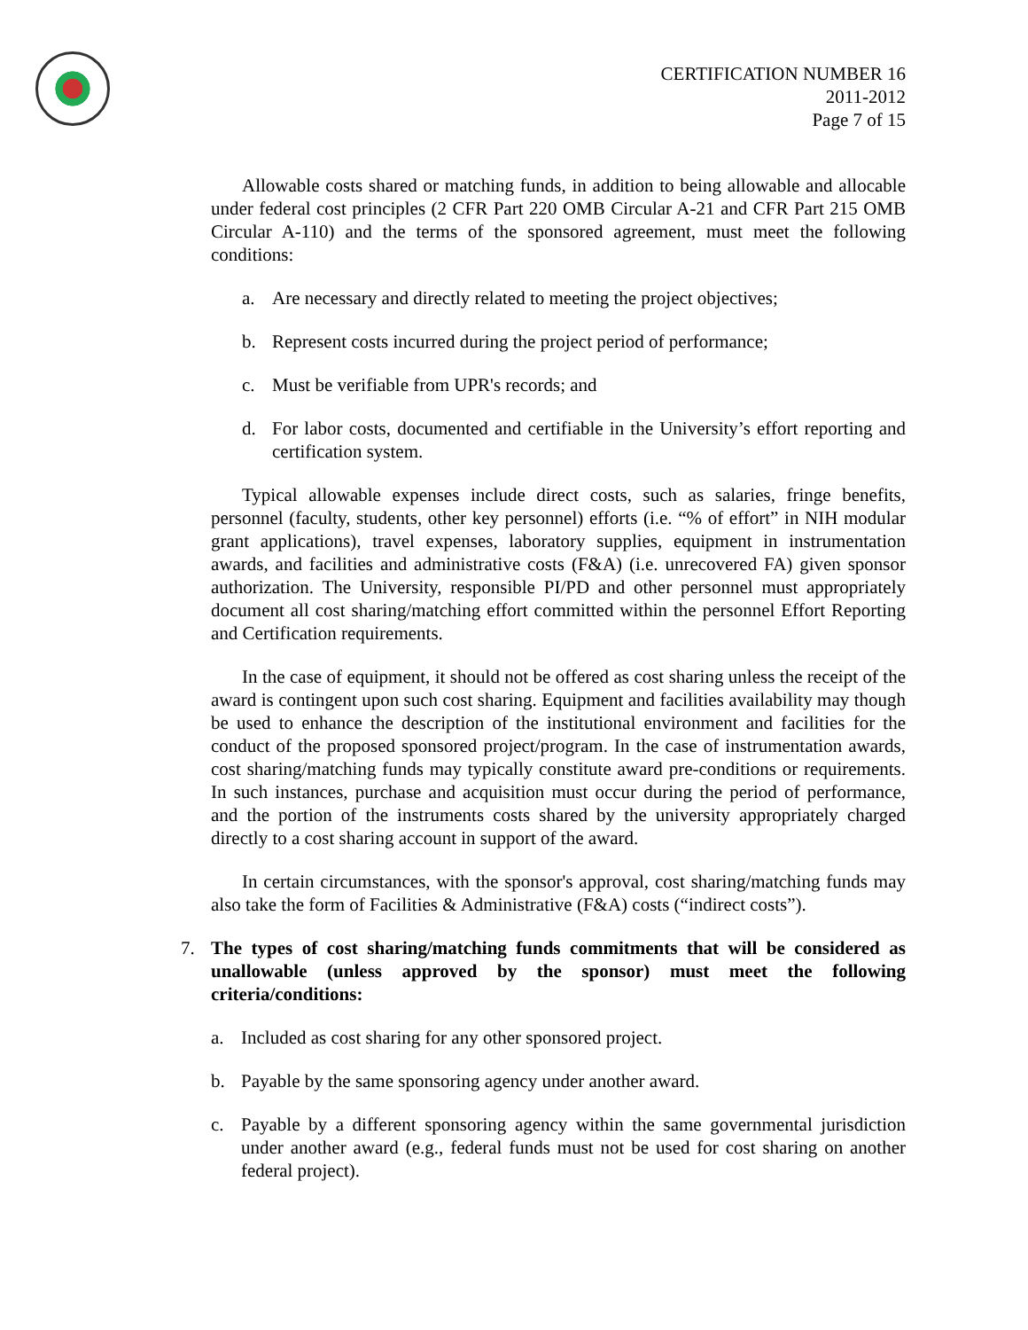CERTIFICATION NUMBER 16
2011-2012
Page 7 of 15
Allowable costs shared or matching funds, in addition to being allowable and allocable under federal cost principles (2 CFR Part 220 OMB Circular A-21 and CFR Part 215 OMB Circular A-110) and the terms of the sponsored agreement, must meet the following conditions:
a. Are necessary and directly related to meeting the project objectives;
b. Represent costs incurred during the project period of performance;
c. Must be verifiable from UPR's records; and
d. For labor costs, documented and certifiable in the University’s effort reporting and certification system.
Typical allowable expenses include direct costs, such as salaries, fringe benefits, personnel (faculty, students, other key personnel) efforts (i.e. “% of effort” in NIH modular grant applications), travel expenses, laboratory supplies, equipment in instrumentation awards, and facilities and administrative costs (F&A) (i.e. unrecovered FA) given sponsor authorization. The University, responsible PI/PD and other personnel must appropriately document all cost sharing/matching effort committed within the personnel Effort Reporting and Certification requirements.
In the case of equipment, it should not be offered as cost sharing unless the receipt of the award is contingent upon such cost sharing. Equipment and facilities availability may though be used to enhance the description of the institutional environment and facilities for the conduct of the proposed sponsored project/program. In the case of instrumentation awards, cost sharing/matching funds may typically constitute award pre-conditions or requirements. In such instances, purchase and acquisition must occur during the period of performance, and the portion of the instruments costs shared by the university appropriately charged directly to a cost sharing account in support of the award.
In certain circumstances, with the sponsor's approval, cost sharing/matching funds may also take the form of Facilities & Administrative (F&A) costs (“indirect costs”).
7. The types of cost sharing/matching funds commitments that will be considered as unallowable (unless approved by the sponsor) must meet the following criteria/conditions:
a. Included as cost sharing for any other sponsored project.
b. Payable by the same sponsoring agency under another award.
c. Payable by a different sponsoring agency within the same governmental jurisdiction under another award (e.g., federal funds must not be used for cost sharing on another federal project).